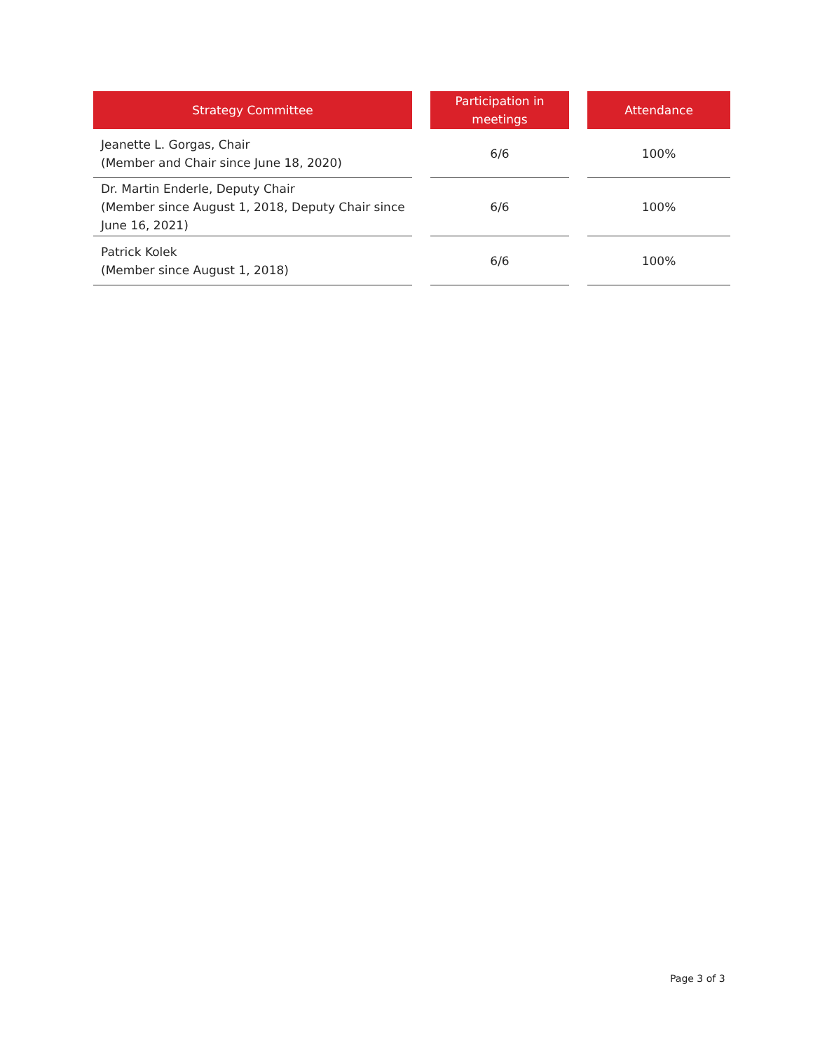| Strategy Committee | | Participation in meetings | | Attendance |
| --- | --- | --- | --- | --- |
| Jeanette L. Gorgas, Chair (Member and Chair since June 18, 2020) | | 6/6 | | 100% |
| Dr. Martin Enderle, Deputy Chair (Member since August 1, 2018, Deputy Chair since June 16, 2021) | | 6/6 | | 100% |
| Patrick Kolek (Member since August 1, 2018) | | 6/6 | | 100% |
Page 3 of 3